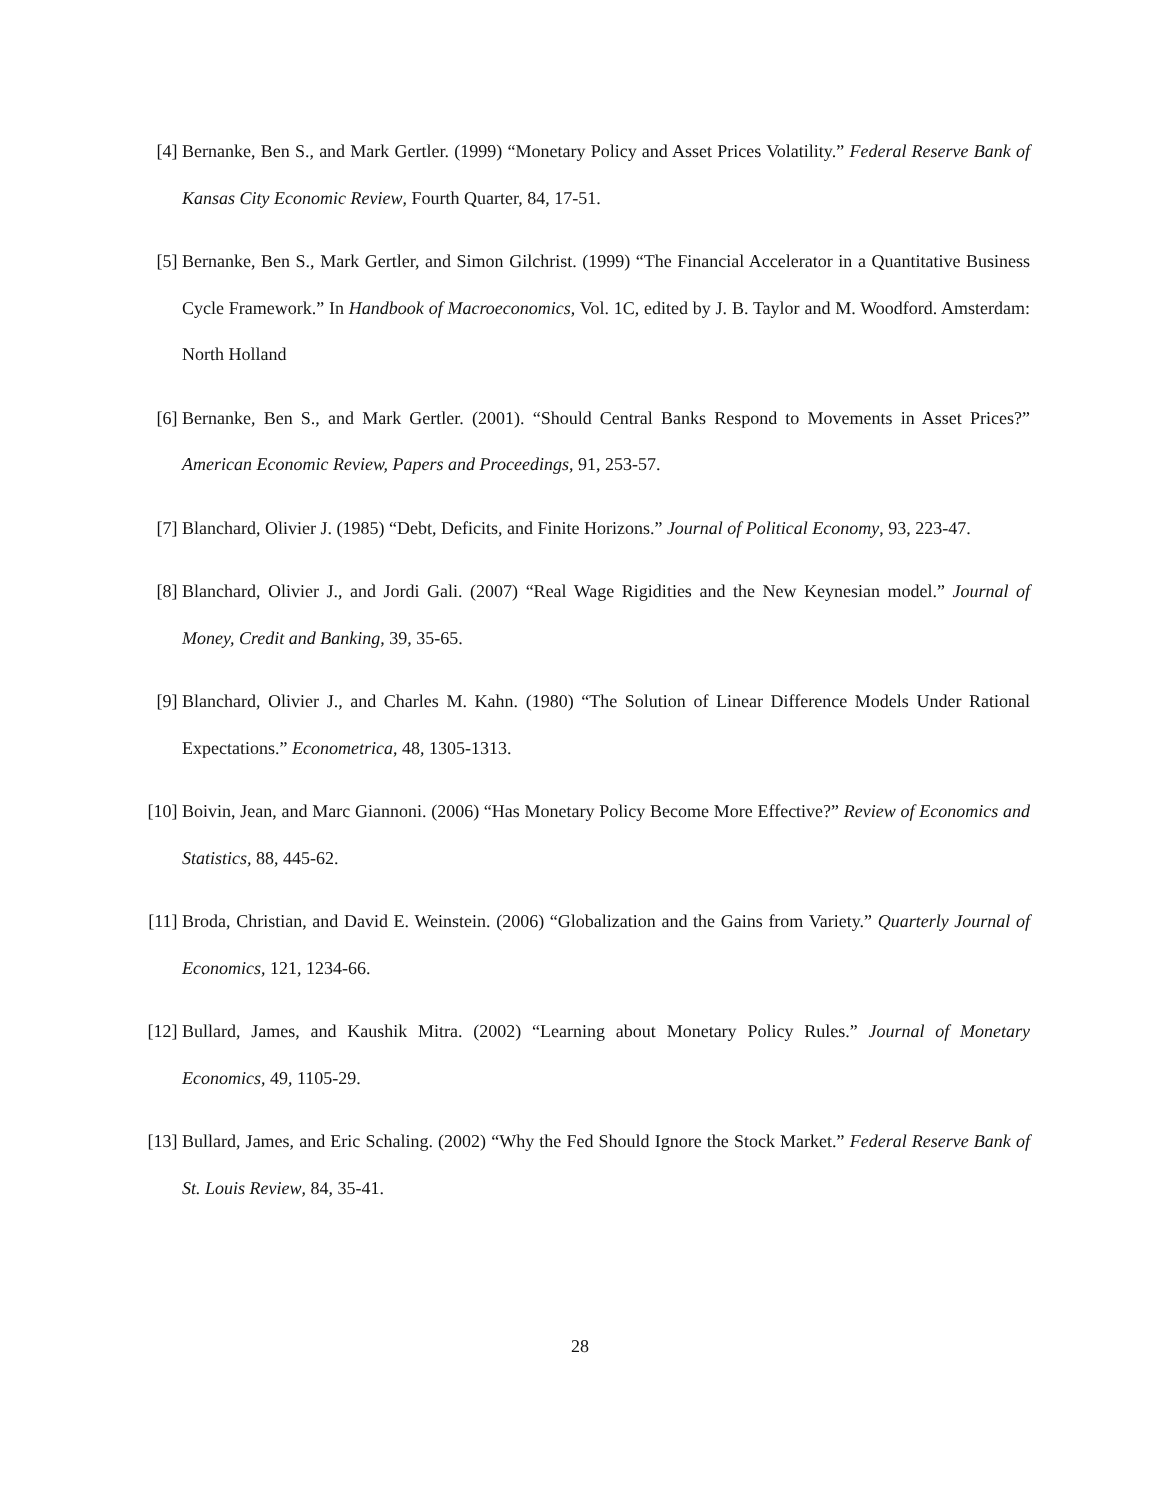[4] Bernanke, Ben S., and Mark Gertler. (1999) “Monetary Policy and Asset Prices Volatility.” Federal Reserve Bank of Kansas City Economic Review, Fourth Quarter, 84, 17-51.
[5] Bernanke, Ben S., Mark Gertler, and Simon Gilchrist. (1999) “The Financial Accelerator in a Quantitative Business Cycle Framework.” In Handbook of Macroeconomics, Vol. 1C, edited by J. B. Taylor and M. Woodford. Amsterdam: North Holland
[6] Bernanke, Ben S., and Mark Gertler. (2001). “Should Central Banks Respond to Movements in Asset Prices?” American Economic Review, Papers and Proceedings, 91, 253-57.
[7] Blanchard, Olivier J. (1985) “Debt, Deficits, and Finite Horizons.” Journal of Political Economy, 93, 223-47.
[8] Blanchard, Olivier J., and Jordi Gali. (2007) “Real Wage Rigidities and the New Keynesian model.” Journal of Money, Credit and Banking, 39, 35-65.
[9] Blanchard, Olivier J., and Charles M. Kahn. (1980) “The Solution of Linear Difference Models Under Rational Expectations.” Econometrica, 48, 1305-1313.
[10]
Boivin, Jean, and Marc Giannoni. (2006) “Has Monetary Policy Become More Effective?” Review of Economics and Statistics, 88, 445-62.
[11]
Broda, Christian, and David E. Weinstein. (2006) “Globalization and the Gains from Variety.” Quarterly Journal of Economics, 121, 1234-66.
[12]
Bullard, James, and Kaushik Mitra. (2002) “Learning about Monetary Policy Rules.” Journal of Monetary Economics, 49, 1105-29.
[13]
Bullard, James, and Eric Schaling. (2002) “Why the Fed Should Ignore the Stock Market.” Federal Reserve Bank of St. Louis Review, 84, 35-41.
28